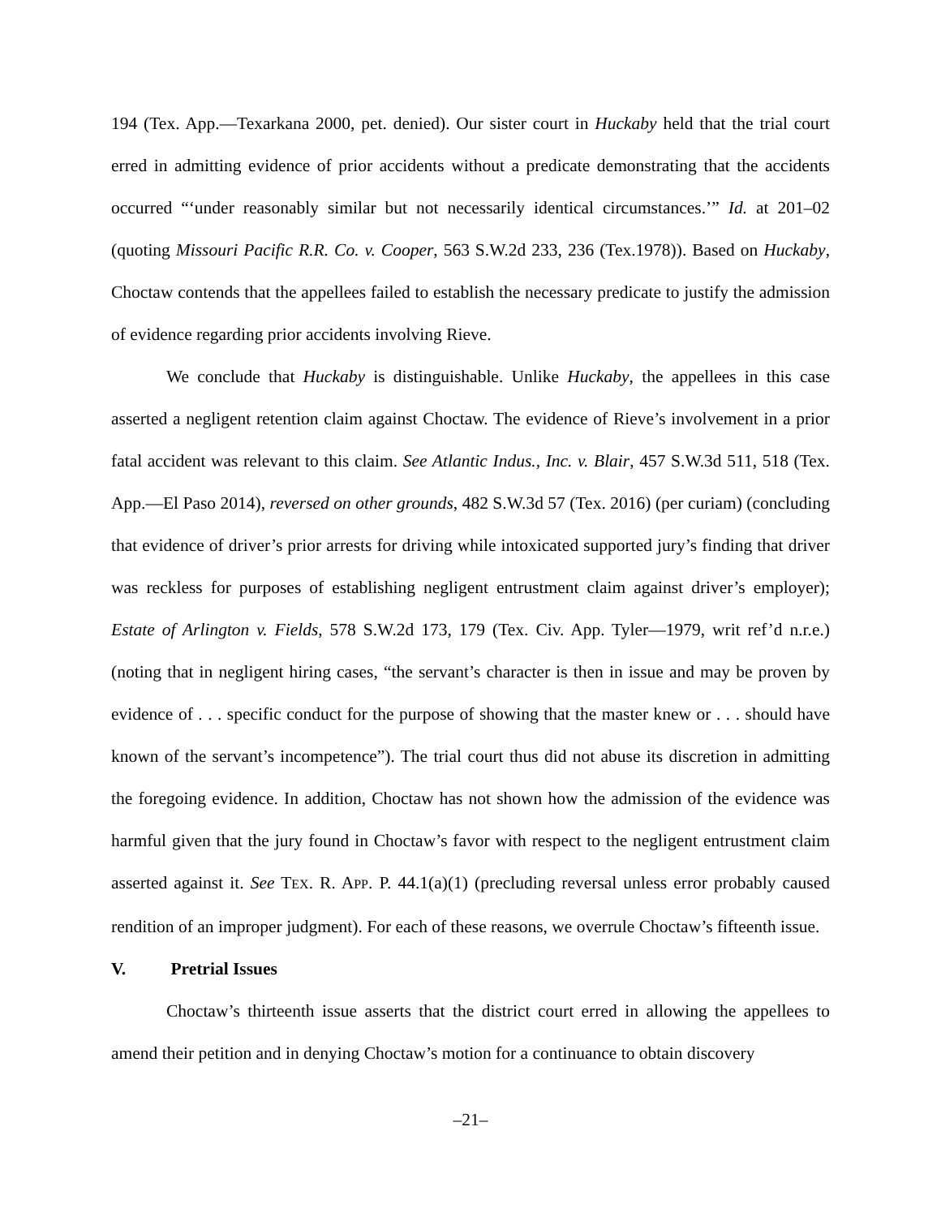194 (Tex. App.—Texarkana 2000, pet. denied). Our sister court in Huckaby held that the trial court erred in admitting evidence of prior accidents without a predicate demonstrating that the accidents occurred “‘under reasonably similar but not necessarily identical circumstances.’” Id. at 201–02 (quoting Missouri Pacific R.R. Co. v. Cooper, 563 S.W.2d 233, 236 (Tex.1978)). Based on Huckaby, Choctaw contends that the appellees failed to establish the necessary predicate to justify the admission of evidence regarding prior accidents involving Rieve.
We conclude that Huckaby is distinguishable. Unlike Huckaby, the appellees in this case asserted a negligent retention claim against Choctaw. The evidence of Rieve’s involvement in a prior fatal accident was relevant to this claim. See Atlantic Indus., Inc. v. Blair, 457 S.W.3d 511, 518 (Tex. App.—El Paso 2014), reversed on other grounds, 482 S.W.3d 57 (Tex. 2016) (per curiam) (concluding that evidence of driver’s prior arrests for driving while intoxicated supported jury’s finding that driver was reckless for purposes of establishing negligent entrustment claim against driver’s employer); Estate of Arlington v. Fields, 578 S.W.2d 173, 179 (Tex. Civ. App. Tyler—1979, writ ref’d n.r.e.) (noting that in negligent hiring cases, “the servant’s character is then in issue and may be proven by evidence of . . . specific conduct for the purpose of showing that the master knew or . . . should have known of the servant’s incompetence”). The trial court thus did not abuse its discretion in admitting the foregoing evidence. In addition, Choctaw has not shown how the admission of the evidence was harmful given that the jury found in Choctaw’s favor with respect to the negligent entrustment claim asserted against it. See TEX. R. APP. P. 44.1(a)(1) (precluding reversal unless error probably caused rendition of an improper judgment). For each of these reasons, we overrule Choctaw’s fifteenth issue.
V. Pretrial Issues
Choctaw’s thirteenth issue asserts that the district court erred in allowing the appellees to amend their petition and in denying Choctaw’s motion for a continuance to obtain discovery
–21–